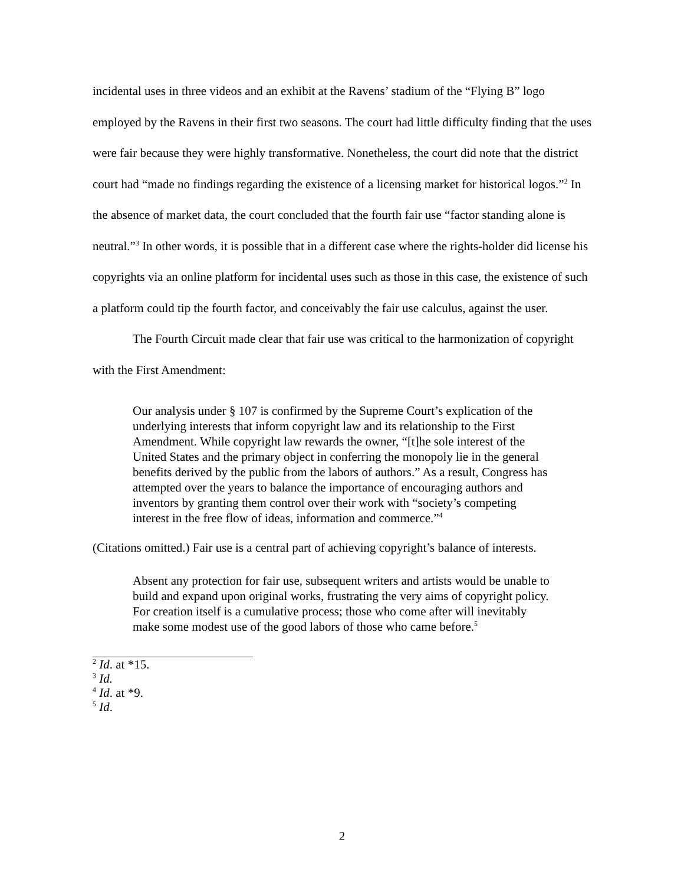incidental uses in three videos and an exhibit at the Ravens’ stadium of the “Flying B” logo employed by the Ravens in their first two seasons. The court had little difficulty finding that the uses were fair because they were highly transformative. Nonetheless, the court did note that the district court had “made no findings regarding the existence of a licensing market for historical logos.”<sup>2</sup> In the absence of market data, the court concluded that the fourth fair use “factor standing alone is neutral.”<sup>3</sup> In other words, it is possible that in a different case where the rights-holder did license his copyrights via an online platform for incidental uses such as those in this case, the existence of such a platform could tip the fourth factor, and conceivably the fair use calculus, against the user.
The Fourth Circuit made clear that fair use was critical to the harmonization of copyright with the First Amendment:
Our analysis under § 107 is confirmed by the Supreme Court’s explication of the underlying interests that inform copyright law and its relationship to the First Amendment. While copyright law rewards the owner, “[t]he sole interest of the United States and the primary object in conferring the monopoly lie in the general benefits derived by the public from the labors of authors.” As a result, Congress has attempted over the years to balance the importance of encouraging authors and inventors by granting them control over their work with “society’s competing interest in the free flow of ideas, information and commerce.”<sup>4</sup>
(Citations omitted.) Fair use is a central part of achieving copyright’s balance of interests.
Absent any protection for fair use, subsequent writers and artists would be unable to build and expand upon original works, frustrating the very aims of copyright policy. For creation itself is a cumulative process; those who come after will inevitably make some modest use of the good labors of those who came before.<sup>5</sup>
<sup>2</sup> Id. at *15.
<sup>3</sup> Id.
<sup>4</sup> Id. at *9.
<sup>5</sup> Id.
2